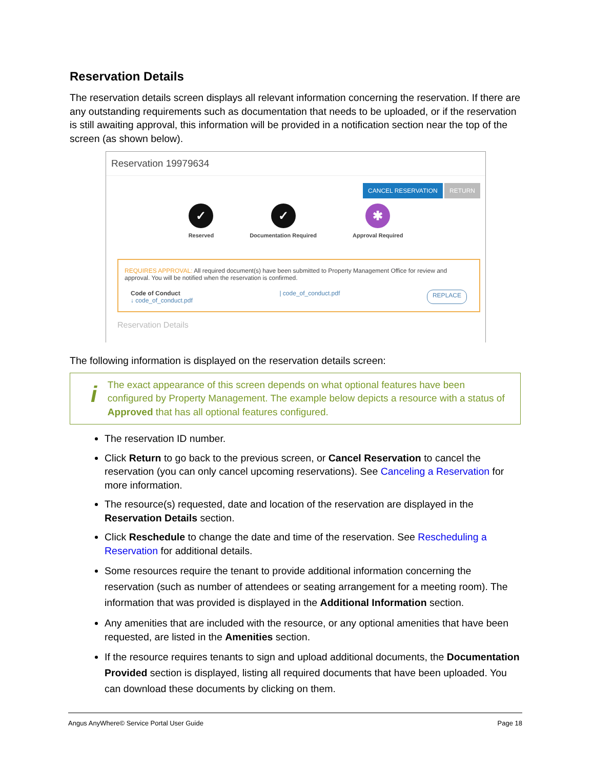Reservation Details
The reservation details screen displays all relevant information concerning the reservation. If there are any outstanding requirements such as documentation that needs to be uploaded, or if the reservation is still awaiting approval, this information will be provided in a notification section near the top of the screen (as shown below).
Reservation 19979634
CANCEL RESERVATION RETURN
✓
Reserved
✓
Documentation Required
✱
Approval Required
REQUIRES APPROVAL: All required document(s) have been submitted to Property Management Office for review and approval. You will be notified when the reservation is confirmed.
Code of Conduct
↓ code_of_conduct.pdf
| code_of_conduct.pdf
REPLACE
Reservation Details
The following information is displayed on the reservation details screen:
i
The exact appearance of this screen depends on what optional features have been configured by Property Management. The example below depicts a resource with a status of Approved that has all optional features configured.
The reservation ID number.
Click Return to go back to the previous screen, or Cancel Reservation to cancel the reservation (you can only cancel upcoming reservations). See Canceling a Reservation for more information.
The resource(s) requested, date and location of the reservation are displayed in the Reservation Details section.
Click Reschedule to change the date and time of the reservation. See Rescheduling a Reservation for additional details.
Some resources require the tenant to provide additional information concerning the reservation (such as number of attendees or seating arrangement for a meeting room). The information that was provided is displayed in the Additional Information section.
Any amenities that are included with the resource, or any optional amenities that have been requested, are listed in the Amenities section.
If the resource requires tenants to sign and upload additional documents, the Documentation Provided section is displayed, listing all required documents that have been uploaded. You can download these documents by clicking on them.
Angus AnyWhere© Service Portal User Guide Page 18